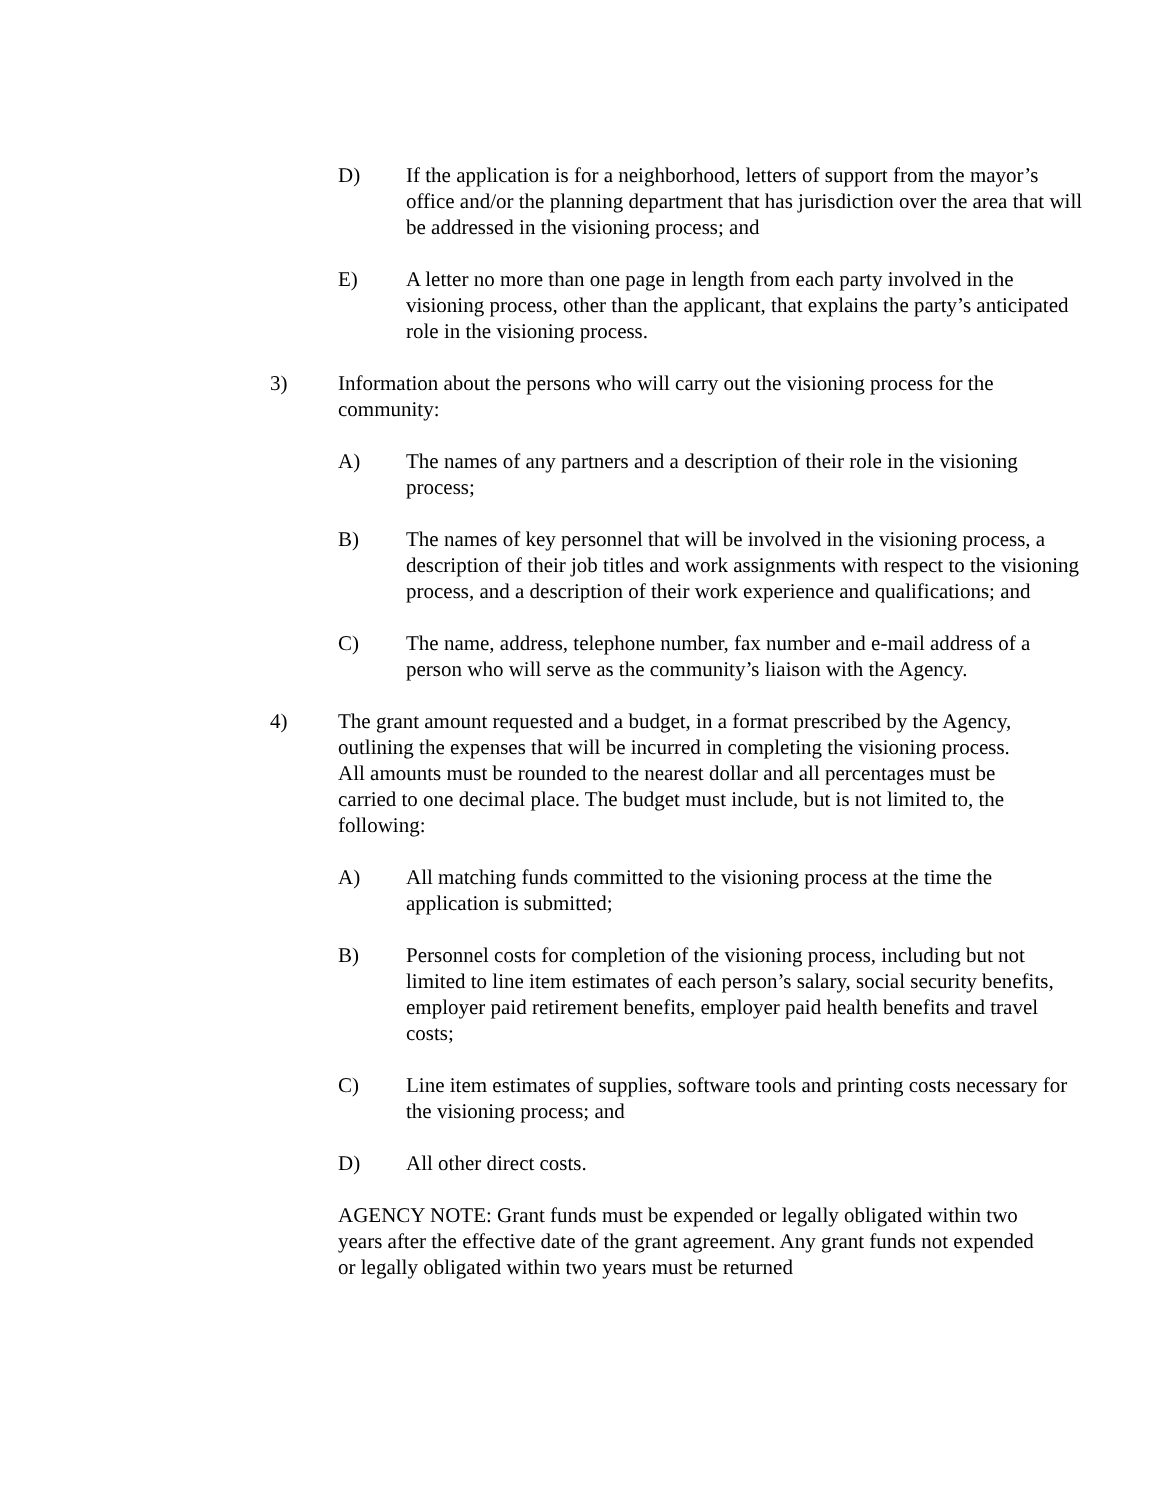D) If the application is for a neighborhood, letters of support from the mayor’s office and/or the planning department that has jurisdiction over the area that will be addressed in the visioning process; and
E) A letter no more than one page in length from each party involved in the visioning process, other than the applicant, that explains the party’s anticipated role in the visioning process.
3) Information about the persons who will carry out the visioning process for the community:
A) The names of any partners and a description of their role in the visioning process;
B) The names of key personnel that will be involved in the visioning process, a description of their job titles and work assignments with respect to the visioning process, and a description of their work experience and qualifications; and
C) The name, address, telephone number, fax number and e-mail address of a person who will serve as the community’s liaison with the Agency.
4) The grant amount requested and a budget, in a format prescribed by the Agency, outlining the expenses that will be incurred in completing the visioning process. All amounts must be rounded to the nearest dollar and all percentages must be carried to one decimal place. The budget must include, but is not limited to, the following:
A) All matching funds committed to the visioning process at the time the application is submitted;
B) Personnel costs for completion of the visioning process, including but not limited to line item estimates of each person’s salary, social security benefits, employer paid retirement benefits, employer paid health benefits and travel costs;
C) Line item estimates of supplies, software tools and printing costs necessary for the visioning process; and
D) All other direct costs.
AGENCY NOTE: Grant funds must be expended or legally obligated within two years after the effective date of the grant agreement. Any grant funds not expended or legally obligated within two years must be returned